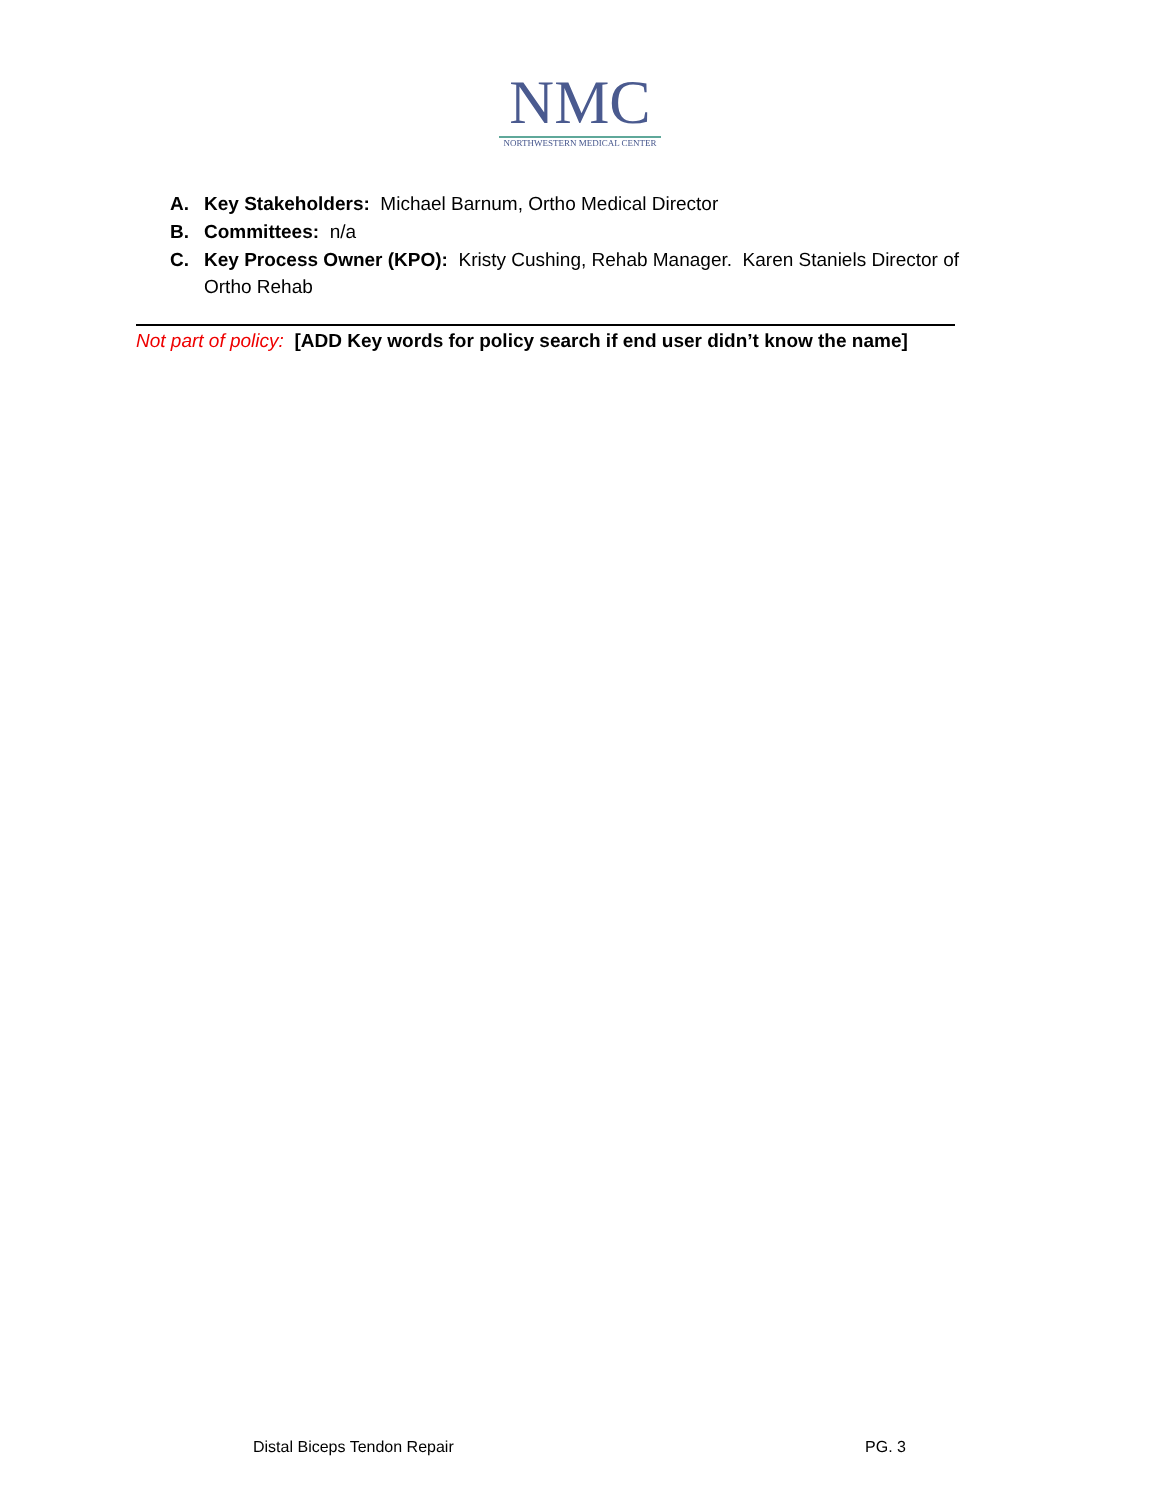NMC
NORTHWESTERN MEDICAL CENTER
A. Key Stakeholders: Michael Barnum, Ortho Medical Director
B. Committees: n/a
C. Key Process Owner (KPO): Kristy Cushing, Rehab Manager. Karen Staniels Director of Ortho Rehab
Not part of policy: [ADD Key words for policy search if end user didn’t know the name]
Distal Biceps Tendon Repair PG. 3